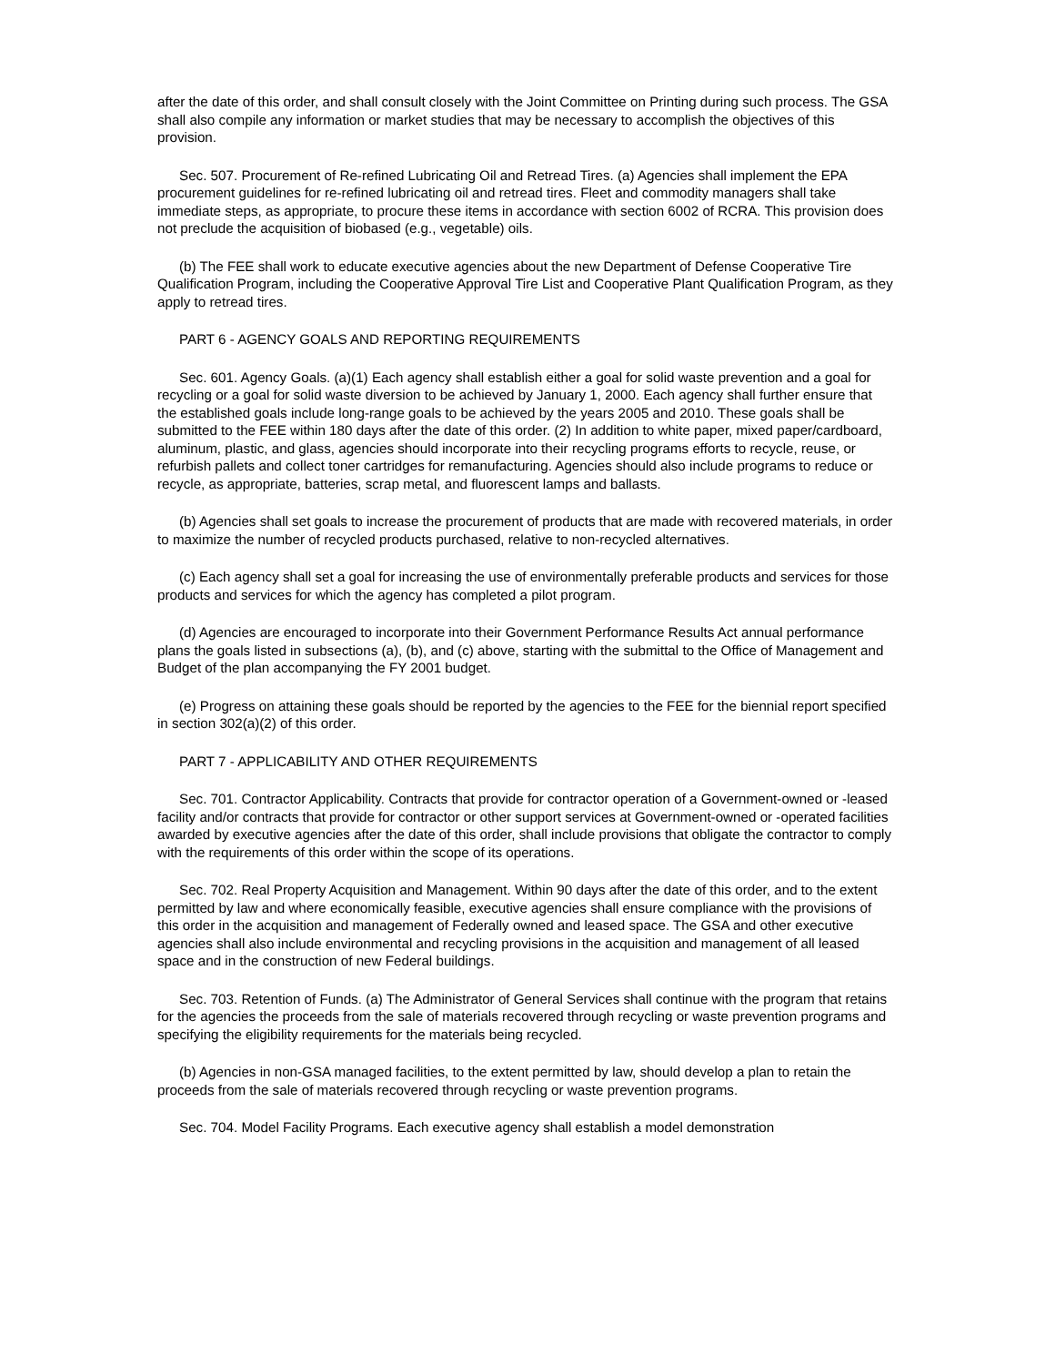after the date of this order, and shall consult closely with the Joint Committee on Printing during such process. The GSA shall also compile any information or market studies that may be necessary to accomplish the objectives of this provision.
Sec. 507. Procurement of Re-refined Lubricating Oil and Retread Tires. (a) Agencies shall implement the EPA procurement guidelines for re-refined lubricating oil and retread tires. Fleet and commodity managers shall take immediate steps, as appropriate, to procure these items in accordance with section 6002 of RCRA. This provision does not preclude the acquisition of biobased (e.g., vegetable) oils.
(b) The FEE shall work to educate executive agencies about the new Department of Defense Cooperative Tire Qualification Program, including the Cooperative Approval Tire List and Cooperative Plant Qualification Program, as they apply to retread tires.
PART 6 - AGENCY GOALS AND REPORTING REQUIREMENTS
Sec. 601. Agency Goals. (a)(1) Each agency shall establish either a goal for solid waste prevention and a goal for recycling or a goal for solid waste diversion to be achieved by January 1, 2000. Each agency shall further ensure that the established goals include long-range goals to be achieved by the years 2005 and 2010. These goals shall be submitted to the FEE within 180 days after the date of this order. (2) In addition to white paper, mixed paper/cardboard, aluminum, plastic, and glass, agencies should incorporate into their recycling programs efforts to recycle, reuse, or refurbish pallets and collect toner cartridges for remanufacturing. Agencies should also include programs to reduce or recycle, as appropriate, batteries, scrap metal, and fluorescent lamps and ballasts.
(b) Agencies shall set goals to increase the procurement of products that are made with recovered materials, in order to maximize the number of recycled products purchased, relative to non-recycled alternatives.
(c) Each agency shall set a goal for increasing the use of environmentally preferable products and services for those products and services for which the agency has completed a pilot program.
(d) Agencies are encouraged to incorporate into their Government Performance Results Act annual performance plans the goals listed in subsections (a), (b), and (c) above, starting with the submittal to the Office of Management and Budget of the plan accompanying the FY 2001 budget.
(e) Progress on attaining these goals should be reported by the agencies to the FEE for the biennial report specified in section 302(a)(2) of this order.
PART 7 - APPLICABILITY AND OTHER REQUIREMENTS
Sec. 701. Contractor Applicability. Contracts that provide for contractor operation of a Government-owned or -leased facility and/or contracts that provide for contractor or other support services at Government-owned or -operated facilities awarded by executive agencies after the date of this order, shall include provisions that obligate the contractor to comply with the requirements of this order within the scope of its operations.
Sec. 702. Real Property Acquisition and Management. Within 90 days after the date of this order, and to the extent permitted by law and where economically feasible, executive agencies shall ensure compliance with the provisions of this order in the acquisition and management of Federally owned and leased space. The GSA and other executive agencies shall also include environmental and recycling provisions in the acquisition and management of all leased space and in the construction of new Federal buildings.
Sec. 703. Retention of Funds. (a) The Administrator of General Services shall continue with the program that retains for the agencies the proceeds from the sale of materials recovered through recycling or waste prevention programs and specifying the eligibility requirements for the materials being recycled.
(b) Agencies in non-GSA managed facilities, to the extent permitted by law, should develop a plan to retain the proceeds from the sale of materials recovered through recycling or waste prevention programs.
Sec. 704. Model Facility Programs. Each executive agency shall establish a model demonstration